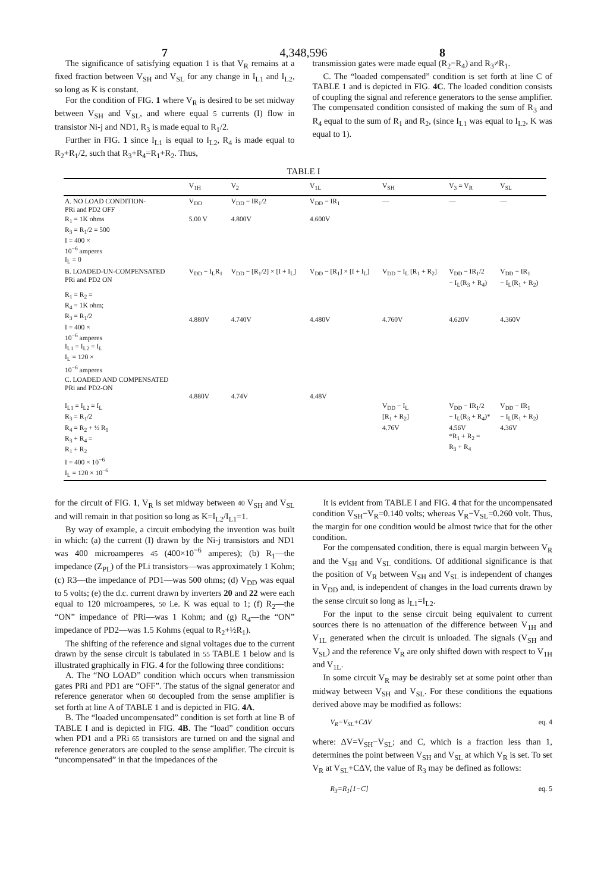7 4,348,596 8
The significance of satisfying equation 1 is that V<sub>R</sub> remains at a fixed fraction between V<sub>SH</sub> and V<sub>SL</sub> for any change in I<sub>L1</sub> and I<sub>L2</sub>, so long as K is constant.
For the condition of FIG. 1 where V<sub>R</sub> is desired to be set midway between V<sub>SH</sub> and V<sub>SL</sub>, and where equal 5 currents (I) flow in transistor Ni-j and ND1, R<sub>3</sub> is made equal to R<sub>1</sub>/2.
Further in FIG. 1 since I<sub>L1</sub> is equal to I<sub>L2</sub>, R<sub>4</sub> is made equal to R<sub>2</sub>+R<sub>1</sub>/2, such that R<sub>3</sub>+R<sub>4</sub>=R<sub>1</sub>+R<sub>2</sub>. Thus,
transmission gates were made equal (R<sub>2</sub>=R<sub>4</sub>) and R<sub>3</sub>≠R<sub>1</sub>.
C. The “loaded compensated” condition is set forth at line C of TABLE 1 and is depicted in FIG. 4C. The loaded condition consists of coupling the signal and reference generators to the sense amplifier. The compensated condition consisted of making the sum of R<sub>3</sub> and R<sub>4</sub> equal to the sum of R<sub>1</sub> and R<sub>2</sub>, (since I<sub>L1</sub> was equal to I<sub>L2</sub>, K was equal to 1).
TABLE I
| | V<sub>1H</sub> | V<sub>2</sub> | V<sub>1L</sub> | V<sub>SH</sub> | V<sub>3</sub> = V<sub>R</sub> | V<sub>SL</sub> |
| --- | --- | --- | --- | --- | --- | --- |
| A. NO LOAD CONDITION- PRi and PD2 OFF | V<sub>DD</sub> | V<sub>DD</sub> − IR<sub>1</sub>/2 | V<sub>DD</sub> − IR<sub>1</sub> | — | — | — |
| R<sub>1</sub> = 1K ohms R<sub>3</sub> = R<sub>1</sub>/2 = 500 I = 400 × 10<sup>−6</sup> amperes I<sub>L</sub> = 0 | 5.00 V | 4.800V | 4.600V | | | |
| B. LOADED-UN-COMPENSATED PRi and PD2 ON | V<sub>DD</sub> − I<sub>L</sub>R<sub>1</sub> | V<sub>DD</sub> − [R<sub>1</sub>/2] × [I + I<sub>L</sub>] | V<sub>DD</sub> − [R<sub>1</sub>] × [I + I<sub>L</sub>] | V<sub>DD</sub> − I<sub>L</sub> [R<sub>1</sub> + R<sub>2</sub>] | V<sub>DD</sub> − IR<sub>1</sub>/2 − I<sub>L</sub>(R<sub>3</sub> + R<sub>4</sub>) | V<sub>DD</sub> − IR<sub>1</sub> − I<sub>L</sub>(R<sub>1</sub> + R<sub>2</sub>) |
| R<sub>1</sub> = R<sub>2</sub> = R<sub>4</sub> = 1K ohm; R<sub>3</sub> = R<sub>1</sub>/2 I = 400 × 10<sup>−6</sup> amperes I<sub>L1</sub> = I<sub>L2</sub> = I<sub>L</sub> I<sub>L</sub> = 120 × 10<sup>−6</sup> amperes | 4.880V | 4.740V | 4.480V | 4.760V | 4.620V | 4.360V |
| C. LOADED AND COMPENSATED PRi and PD2-ON | 4.880V | 4.74V | 4.48V | | | |
| I<sub>L1</sub> = I<sub>L2</sub> = I<sub>L</sub> R<sub>3</sub> = R<sub>1</sub>/2 R<sub>4</sub> = R<sub>2</sub> + ½ R<sub>1</sub> R<sub>3</sub> + R<sub>4</sub> = R<sub>1</sub> + R<sub>2</sub> I = 400 × 10<sup>−6</sup> I<sub>L</sub> = 120 × 10<sup>−6</sup> | | | | V<sub>DD</sub> − I<sub>L</sub> [R<sub>1</sub> + R<sub>2</sub>] 4.76V | V<sub>DD</sub> − IR<sub>1</sub>/2 − I<sub>L</sub>(R<sub>3</sub> + R<sub>4</sub>)* 4.56V *R<sub>1</sub> + R<sub>2</sub> = R<sub>3</sub> + R<sub>4</sub> | V<sub>DD</sub> − IR<sub>1</sub> − I<sub>L</sub>(R<sub>1</sub> + R<sub>2</sub>) 4.36V |
for the circuit of FIG. 1, V<sub>R</sub> is set midway between 40 V<sub>SH</sub> and V<sub>SL</sub> and will remain in that position so long as K=I<sub>L2</sub>/I<sub>L1</sub>=1.
By way of example, a circuit embodying the invention was built in which: (a) the current (I) drawn by the Ni-j transistors and ND1 was 400 microamperes 45 (400×10<sup>−6</sup> amperes); (b) R<sub>1</sub>—the impedance (Z<sub>PL</sub>) of the PLi transistors—was approximately 1 Kohm; (c) R3—the impedance of PD1—was 500 ohms; (d) V<sub>DD</sub> was equal to 5 volts; (e) the d.c. current drawn by inverters 20 and 22 were each equal to 120 microamperes, 50 i.e. K was equal to 1; (f) R<sub>2</sub>—the “ON” impedance of PRi—was 1 Kohm; and (g) R<sub>4</sub>—the “ON” impedance of PD2—was 1.5 Kohms (equal to R<sub>2</sub>+½R<sub>1</sub>).
The shifting of the reference and signal voltages due to the current drawn by the sense circuit is tabulated in 55 TABLE 1 below and is illustrated graphically in FIG. 4 for the following three conditions:
A. The “NO LOAD” condition which occurs when transmission gates PRi and PD1 are “OFF”. The status of the signal generator and reference generator when 60 decoupled from the sense amplifier is set forth at line A of TABLE 1 and is depicted in FIG. 4A.
B. The “loaded uncompensated” condition is set forth at line B of TABLE I and is depicted in FIG. 4B. The “load” condition occurs when PD1 and a PRi 65 transistors are turned on and the signal and reference generators are coupled to the sense amplifier. The circuit is “uncompensated” in that the impedances of the
It is evident from TABLE I and FIG. 4 that for the uncompensated condition V<sub>SH</sub>−V<sub>R</sub>=0.140 volts; whereas V<sub>R</sub>−V<sub>SL</sub>=0.260 volt. Thus, the margin for one condition would be almost twice that for the other condition.
For the compensated condition, there is equal margin between V<sub>R</sub> and the V<sub>SH</sub> and V<sub>SL</sub> conditions. Of additional significance is that the position of V<sub>R</sub> between V<sub>SH</sub> and V<sub>SL</sub> is independent of changes in V<sub>DD</sub> and, is independent of changes in the load currents drawn by the sense circuit so long as I<sub>L1</sub>=I<sub>L2</sub>.
For the input to the sense circuit being equivalent to current sources there is no attenuation of the difference between V<sub>1H</sub> and V<sub>1L</sub> generated when the circuit is unloaded. The signals (V<sub>SH</sub> and V<sub>SL</sub>) and the reference V<sub>R</sub> are only shifted down with respect to V<sub>1H</sub> and V<sub>1L</sub>.
In some circuit V<sub>R</sub> may be desirably set at some point other than midway between V<sub>SH</sub> and V<sub>SL</sub>. For these conditions the equations derived above may be modified as follows:
V<sub>R</sub>=V<sub>SL</sub>+CΔV eq. 4
where: ΔV=V<sub>SH</sub>−V<sub>SL</sub>; and C, which is a fraction less than 1, determines the point between V<sub>SH</sub> and V<sub>SL</sub> at which V<sub>R</sub> is set. To set V<sub>R</sub> at V<sub>SL</sub>+CΔV, the value of R<sub>3</sub> may be defined as follows:
R<sub>3</sub>=R<sub>1</sub>[1−C] eq. 5